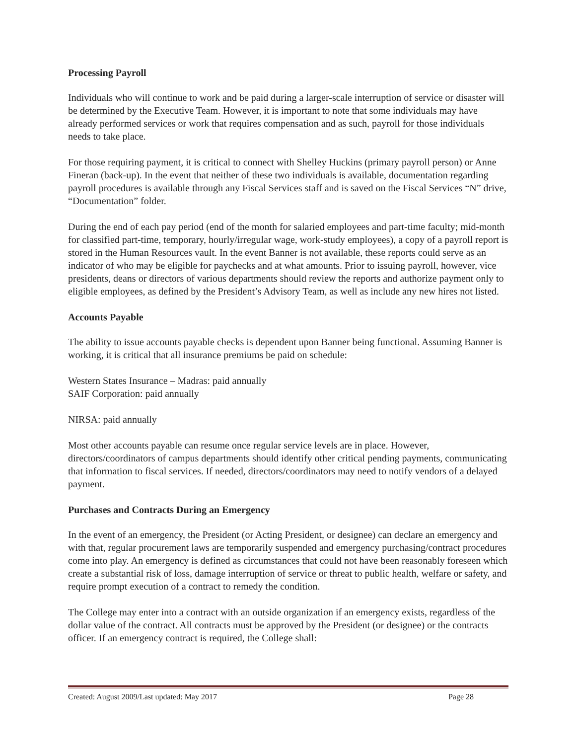Processing Payroll
Individuals who will continue to work and be paid during a larger-scale interruption of service or disaster will be determined by the Executive Team. However, it is important to note that some individuals may have already performed services or work that requires compensation and as such, payroll for those individuals needs to take place.
For those requiring payment, it is critical to connect with Shelley Huckins (primary payroll person) or Anne Fineran (back-up). In the event that neither of these two individuals is available, documentation regarding payroll procedures is available through any Fiscal Services staff and is saved on the Fiscal Services “N” drive, “Documentation” folder.
During the end of each pay period (end of the month for salaried employees and part-time faculty; mid-month for classified part-time, temporary, hourly/irregular wage, work-study employees), a copy of a payroll report is stored in the Human Resources vault. In the event Banner is not available, these reports could serve as an indicator of who may be eligible for paychecks and at what amounts. Prior to issuing payroll, however, vice presidents, deans or directors of various departments should review the reports and authorize payment only to eligible employees, as defined by the President’s Advisory Team, as well as include any new hires not listed.
Accounts Payable
The ability to issue accounts payable checks is dependent upon Banner being functional. Assuming Banner is working, it is critical that all insurance premiums be paid on schedule:
Western States Insurance – Madras: paid annually
SAIF Corporation: paid annually
NIRSA: paid annually
Most other accounts payable can resume once regular service levels are in place. However, directors/coordinators of campus departments should identify other critical pending payments, communicating that information to fiscal services. If needed, directors/coordinators may need to notify vendors of a delayed payment.
Purchases and Contracts During an Emergency
In the event of an emergency, the President (or Acting President, or designee) can declare an emergency and with that, regular procurement laws are temporarily suspended and emergency purchasing/contract procedures come into play. An emergency is defined as circumstances that could not have been reasonably foreseen which create a substantial risk of loss, damage interruption of service or threat to public health, welfare or safety, and require prompt execution of a contract to remedy the condition.
The College may enter into a contract with an outside organization if an emergency exists, regardless of the dollar value of the contract. All contracts must be approved by the President (or designee) or the contracts officer. If an emergency contract is required, the College shall:
Created: August 2009/Last updated: May 2017 Page 28